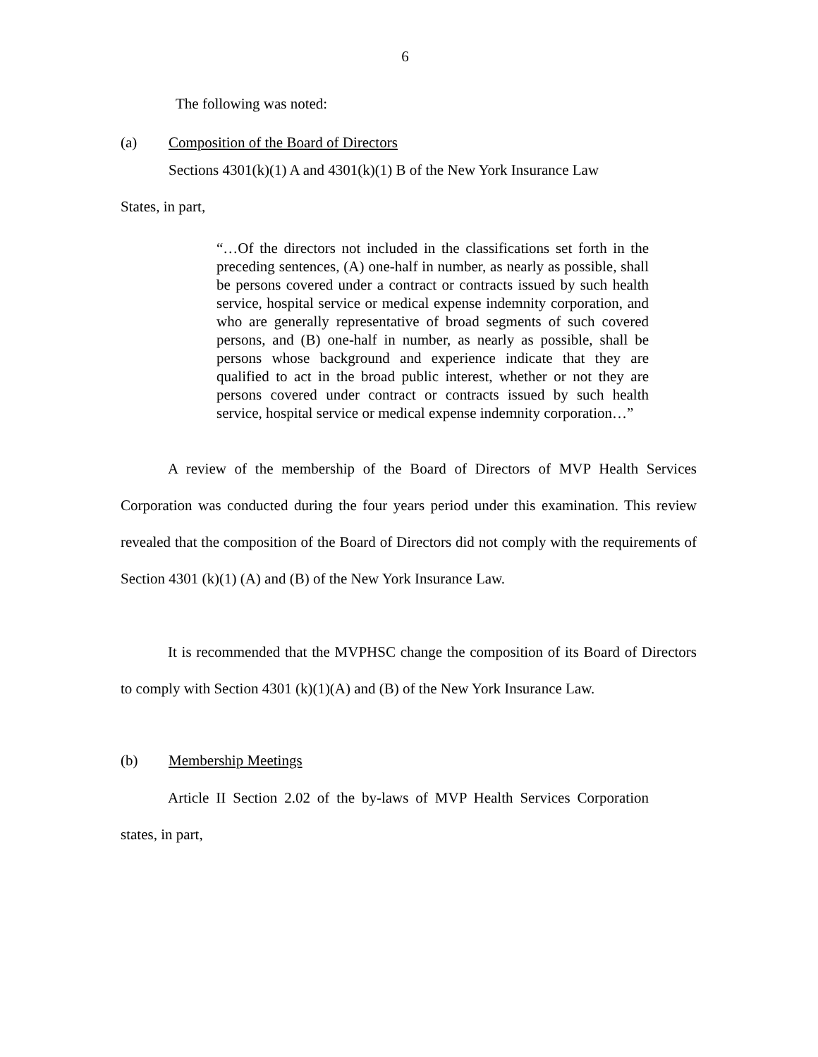6
The following was noted:
(a) Composition of the Board of Directors
Sections 4301(k)(1) A and 4301(k)(1) B of the New York Insurance Law
States, in part,
“…Of the directors not included in the classifications set forth in the preceding sentences, (A) one-half in number, as nearly as possible, shall be persons covered under a contract or contracts issued by such health service, hospital service or medical expense indemnity corporation, and who are generally representative of broad segments of such covered persons, and (B) one-half in number, as nearly as possible, shall be persons whose background and experience indicate that they are qualified to act in the broad public interest, whether or not they are persons covered under contract or contracts issued by such health service, hospital service or medical expense indemnity corporation…”
A review of the membership of the Board of Directors of MVP Health Services Corporation was conducted during the four years period under this examination. This review revealed that the composition of the Board of Directors did not comply with the requirements of Section 4301 (k)(1) (A) and (B) of the New York Insurance Law.
It is recommended that the MVPHSC change the composition of its Board of Directors to comply with Section 4301 (k)(1)(A) and (B) of the New York Insurance Law.
(b) Membership Meetings
Article II Section 2.02 of the by-laws of MVP Health Services Corporation states, in part,